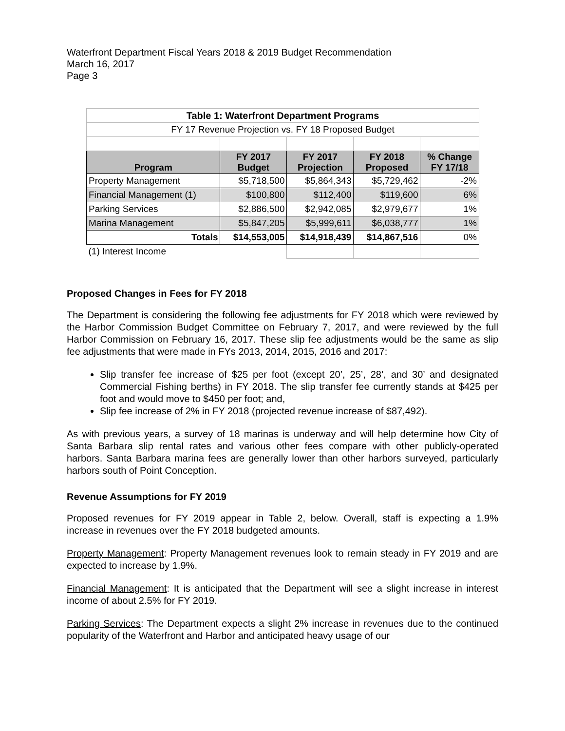Waterfront Department Fiscal Years 2018 & 2019 Budget Recommendation
March 16, 2017
Page 3
| Table 1: Waterfront Department Programs | | | | |
| FY 17 Revenue Projection vs. FY 18 Proposed Budget | | | | |
| Program | FY 2017 Budget | FY 2017 Projection | FY 2018 Proposed | % Change FY 17/18 |
| Property Management | $5,718,500 | $5,864,343 | $5,729,462 | -2% |
| Financial Management (1) | $100,800 | $112,400 | $119,600 | 6% |
| Parking Services | $2,886,500 | $2,942,085 | $2,979,677 | 1% |
| Marina Management | $5,847,205 | $5,999,611 | $6,038,777 | 1% |
| Totals | $14,553,005 | $14,918,439 | $14,867,516 | 0% |
| (1) Interest Income | | | | |
Proposed Changes in Fees for FY 2018
The Department is considering the following fee adjustments for FY 2018 which were reviewed by the Harbor Commission Budget Committee on February 7, 2017, and were reviewed by the full Harbor Commission on February 16, 2017. These slip fee adjustments would be the same as slip fee adjustments that were made in FYs 2013, 2014, 2015, 2016 and 2017:
Slip transfer fee increase of $25 per foot (except 20’, 25’, 28’, and 30’ and designated Commercial Fishing berths) in FY 2018. The slip transfer fee currently stands at $425 per foot and would move to $450 per foot; and,
Slip fee increase of 2% in FY 2018 (projected revenue increase of $87,492).
As with previous years, a survey of 18 marinas is underway and will help determine how City of Santa Barbara slip rental rates and various other fees compare with other publicly-operated harbors. Santa Barbara marina fees are generally lower than other harbors surveyed, particularly harbors south of Point Conception.
Revenue Assumptions for FY 2019
Proposed revenues for FY 2019 appear in Table 2, below. Overall, staff is expecting a 1.9% increase in revenues over the FY 2018 budgeted amounts.
Property Management: Property Management revenues look to remain steady in FY 2019 and are expected to increase by 1.9%.
Financial Management: It is anticipated that the Department will see a slight increase in interest income of about 2.5% for FY 2019.
Parking Services: The Department expects a slight 2% increase in revenues due to the continued popularity of the Waterfront and Harbor and anticipated heavy usage of our